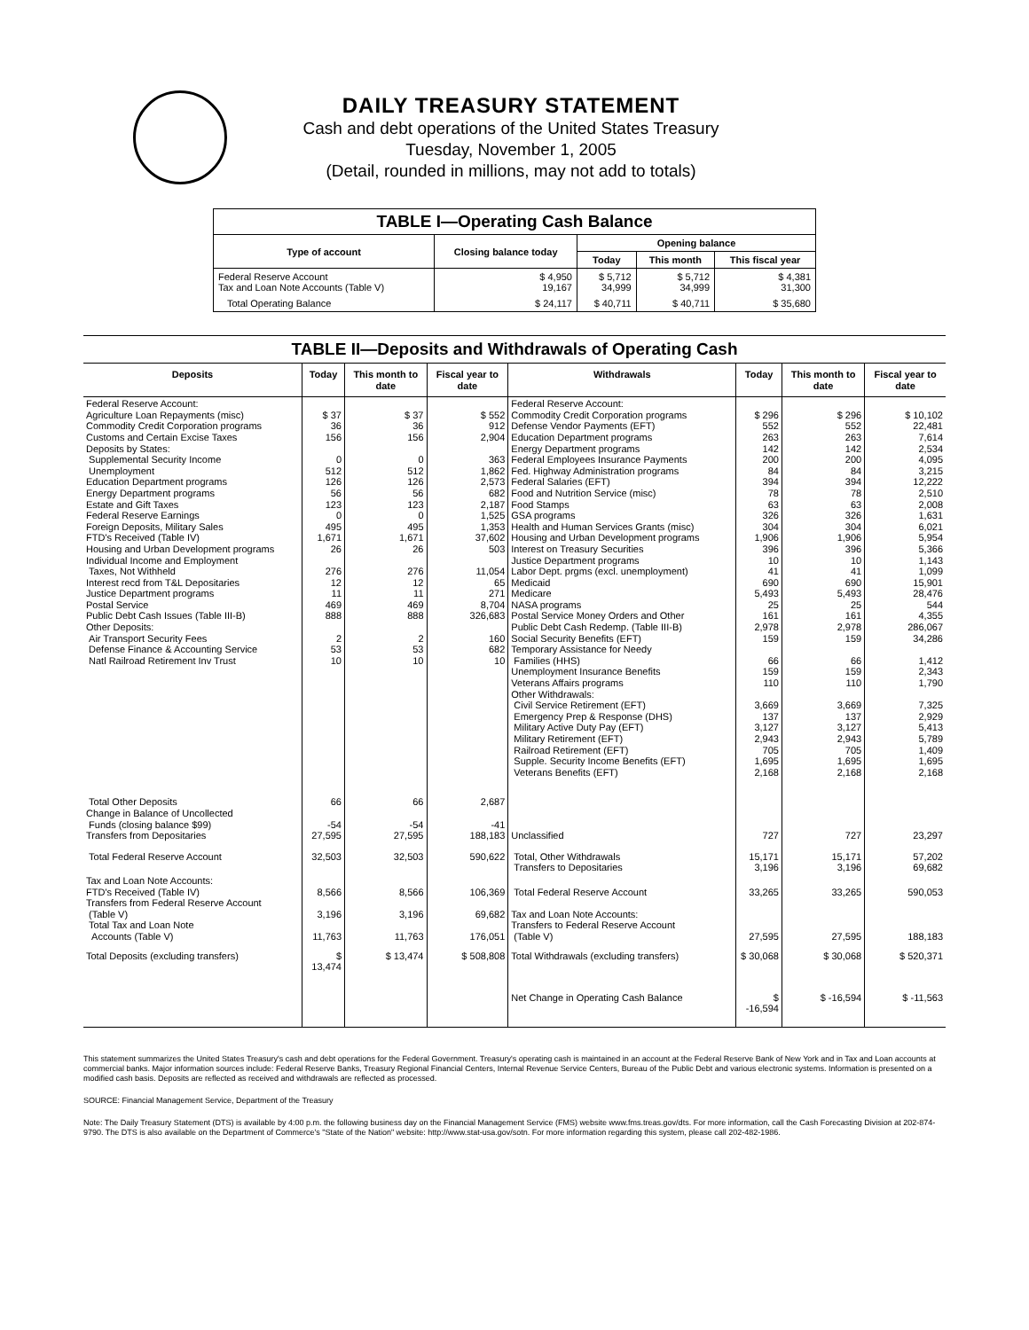DAILY TREASURY STATEMENT
Cash and debt operations of the United States Treasury
Tuesday, November 1, 2005
(Detail, rounded in millions, may not add to totals)
| TABLE I—Operating Cash Balance | | | | |
| Type of account | Closing balance today | Opening balance | | |
| | | Today | This month | This fiscal year |
| Federal Reserve Account Tax and Loan Note Accounts (Table V) | $ 4,950 19,167 | $ 5,712 34,999 | $ 5,712 34,999 | $ 4,381 31,300 |
| Total Operating Balance | $ 24,117 | $ 40,711 | $ 40,711 | $ 35,680 |
TABLE II—Deposits and Withdrawals of Operating Cash
| Deposits | Today | This month to date | Fiscal year to date | Withdrawals | Today | This month to date | Fiscal year to date |
| --- | --- | --- | --- | --- | --- | --- | --- |
| Federal Reserve Account: Agriculture Loan Repayments (misc) Commodity Credit Corporation programs Customs and Certain Excise Taxes Deposits by States: Supplemental Security Income Unemployment Education Department programs Energy Department programs Estate and Gift Taxes Federal Reserve Earnings Foreign Deposits, Military Sales FTD's Received (Table IV) Housing and Urban Development programs Individual Income and Employment Taxes, Not Withheld Interest recd from T&L Depositaries Justice Department programs Postal Service Public Debt Cash Issues (Table III-B) Other Deposits: Air Transport Security Fees Defense Finance & Accounting Service Natl Railroad Retirement Inv Trust | $ 37 36 156 0 512 126 56 123 0 495 1,671 26 276 12 11 469 888 2 53 10 | $ 37 36 156 0 512 126 56 123 0 495 1,671 26 276 12 11 469 888 2 53 10 | $ 552 912 2,904 363 1,862 2,573 682 2,187 1,525 1,353 37,602 503 11,054 65 271 8,704 326,683 160 682 10 | Federal Reserve Account: Commodity Credit Corporation programs Defense Vendor Payments (EFT) Education Department programs Energy Department programs Federal Employees Insurance Payments Fed. Highway Administration programs Federal Salaries (EFT) Food and Nutrition Service (misc) Food Stamps GSA programs Health and Human Services Grants (misc) Housing and Urban Development programs Interest on Treasury Securities Justice Department programs Labor Dept. prgms (excl. unemployment) Medicaid Medicare NASA programs Postal Service Money Orders and Other Public Debt Cash Redemp. (Table III-B) Social Security Benefits (EFT) Temporary Assistance for Needy Families (HHS) Unemployment Insurance Benefits Veterans Affairs programs Other Withdrawals: Civil Service Retirement (EFT) Emergency Prep & Response (DHS) Military Active Duty Pay (EFT) Military Retirement (EFT) Railroad Retirement (EFT) Supple. Security Income Benefits (EFT) Veterans Benefits (EFT) | $ 296 552 263 142 200 84 394 78 63 326 304 1,906 396 10 41 690 5,493 25 161 2,978 159 66 159 110 3,669 137 3,127 2,943 705 1,695 2,168 | $ 296 552 263 142 200 84 394 78 63 326 304 1,906 396 10 41 690 5,493 25 161 2,978 159 66 159 110 3,669 137 3,127 2,943 705 1,695 2,168 | $ 10,102 22,481 7,614 2,534 4,095 3,215 12,222 2,510 2,008 1,631 6,021 5,954 5,366 1,143 1,099 15,901 28,476 544 4,355 286,067 34,286 1,412 2,343 1,790 7,325 2,929 5,413 5,789 1,409 1,695 2,168 |
| Total Other Deposits Change in Balance of Uncollected Funds (closing balance $99) Transfers from Depositaries | 66 -54 27,595 | 66 -54 27,595 | 2,687 -41 188,183 | Unclassified | 727 | 727 | 23,297 |
| Total Federal Reserve Account | 32,503 | 32,503 | 590,622 | Total, Other Withdrawals Transfers to Depositaries | 15,171 3,196 | 15,171 3,196 | 57,202 69,682 |
| Tax and Loan Note Accounts: FTD's Received (Table IV) Transfers from Federal Reserve Account (Table V) Total Tax and Loan Note Accounts (Table V) | 8,566 3,196 11,763 | 8,566 3,196 11,763 | 106,369 69,682 176,051 | Total Federal Reserve Account Tax and Loan Note Accounts: Transfers to Federal Reserve Account (Table V) | 33,265 27,595 | 33,265 27,595 | 590,053 188,183 |
| Total Deposits (excluding transfers) | $ 13,474 | $ 13,474 | $ 508,808 | Total Withdrawals (excluding transfers) | $ 30,068 | $ 30,068 | $ 520,371 |
| | | | | Net Change in Operating Cash Balance | $ -16,594 | $ -16,594 | $ -11,563 |
This statement summarizes the United States Treasury's cash and debt operations for the Federal Government. Treasury's operating cash is maintained in an account at the Federal Reserve Bank of New York and in Tax and Loan accounts at commercial banks. Major information sources include: Federal Reserve Banks, Treasury Regional Financial Centers, Internal Revenue Service Centers, Bureau of the Public Debt and various electronic systems. Information is presented on a modified cash basis. Deposits are reflected as received and withdrawals are reflected as processed.
SOURCE: Financial Management Service, Department of the Treasury
Note: The Daily Treasury Statement (DTS) is available by 4:00 p.m. the following business day on the Financial Management Service (FMS) website www.fms.treas.gov/dts. For more information, call the Cash Forecasting Division at 202-874-9790. The DTS is also available on the Department of Commerce's "State of the Nation" website: http://www.stat-usa.gov/sotn. For more information regarding this system, please call 202-482-1986.